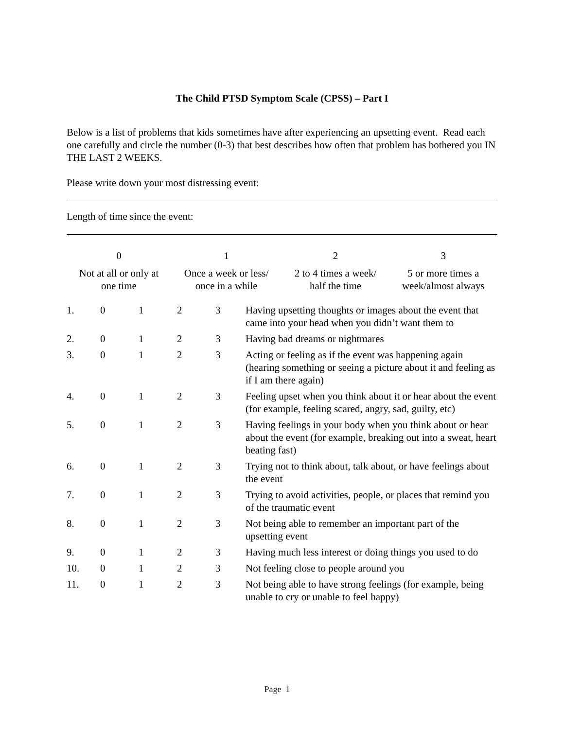The Child PTSD Symptom Scale (CPSS) – Part I
Below is a list of problems that kids sometimes have after experiencing an upsetting event. Read each one carefully and circle the number (0-3) that best describes how often that problem has bothered you IN THE LAST 2 WEEKS.
Please write down your most distressing event:
Length of time since the event:
| 0 | 1 | 2 | 3 |
| Not at all or only at one time | Once a week or less/ once in a while | 2 to 4 times a week/ half the time | 5 or more times a week/almost always |
| 1. | 0 | 1 | 2 | 3 | Having upsetting thoughts or images about the event that came into your head when you didn’t want them to |
| 2. | 0 | 1 | 2 | 3 | Having bad dreams or nightmares |
| 3. | 0 | 1 | 2 | 3 | Acting or feeling as if the event was happening again (hearing something or seeing a picture about it and feeling as if I am there again) |
| 4. | 0 | 1 | 2 | 3 | Feeling upset when you think about it or hear about the event (for example, feeling scared, angry, sad, guilty, etc) |
| 5. | 0 | 1 | 2 | 3 | Having feelings in your body when you think about or hear about the event (for example, breaking out into a sweat, heart beating fast) |
| 6. | 0 | 1 | 2 | 3 | Trying not to think about, talk about, or have feelings about the event |
| 7. | 0 | 1 | 2 | 3 | Trying to avoid activities, people, or places that remind you of the traumatic event |
| 8. | 0 | 1 | 2 | 3 | Not being able to remember an important part of the upsetting event |
| 9. | 0 | 1 | 2 | 3 | Having much less interest or doing things you used to do |
| 10. | 0 | 1 | 2 | 3 | Not feeling close to people around you |
| 11. | 0 | 1 | 2 | 3 | Not being able to have strong feelings (for example, being unable to cry or unable to feel happy) |
Page 1